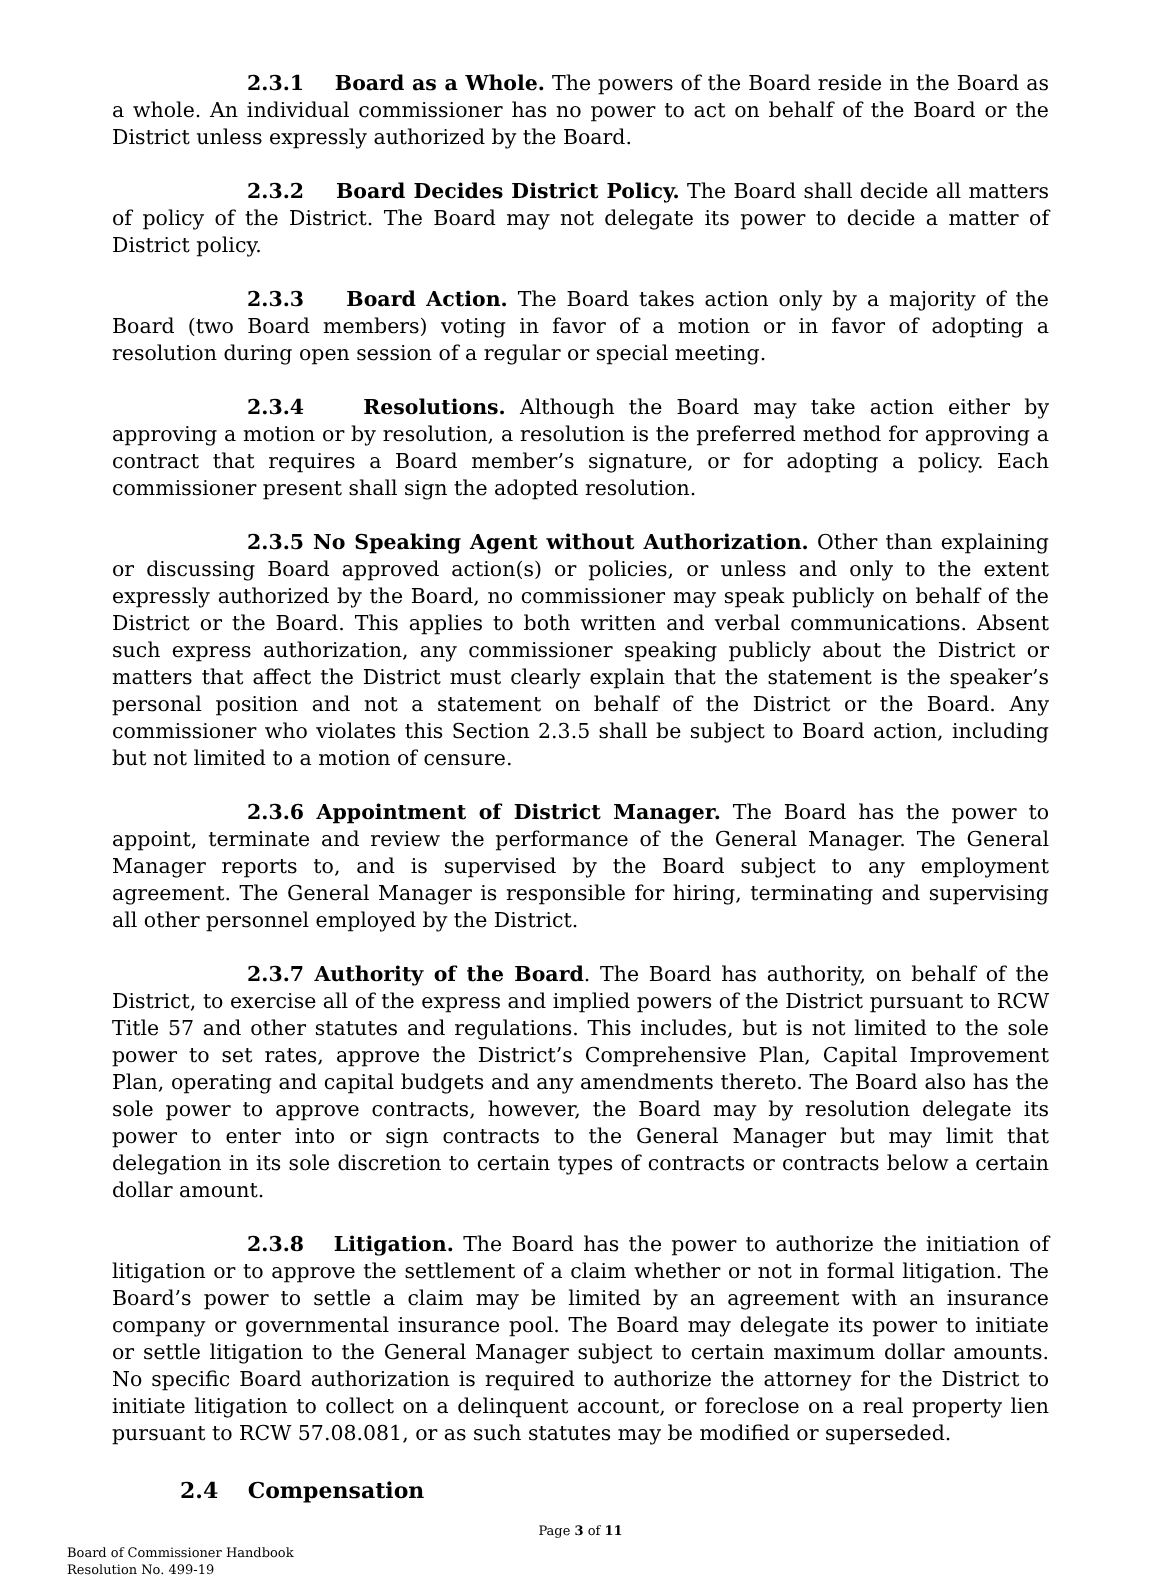2.3.1 Board as a Whole. The powers of the Board reside in the Board as a whole. An individual commissioner has no power to act on behalf of the Board or the District unless expressly authorized by the Board.
2.3.2 Board Decides District Policy. The Board shall decide all matters of policy of the District. The Board may not delegate its power to decide a matter of District policy.
2.3.3 Board Action. The Board takes action only by a majority of the Board (two Board members) voting in favor of a motion or in favor of adopting a resolution during open session of a regular or special meeting.
2.3.4 Resolutions. Although the Board may take action either by approving a motion or by resolution, a resolution is the preferred method for approving a contract that requires a Board member’s signature, or for adopting a policy. Each commissioner present shall sign the adopted resolution.
2.3.5 No Speaking Agent without Authorization. Other than explaining or discussing Board approved action(s) or policies, or unless and only to the extent expressly authorized by the Board, no commissioner may speak publicly on behalf of the District or the Board. This applies to both written and verbal communications. Absent such express authorization, any commissioner speaking publicly about the District or matters that affect the District must clearly explain that the statement is the speaker’s personal position and not a statement on behalf of the District or the Board. Any commissioner who violates this Section 2.3.5 shall be subject to Board action, including but not limited to a motion of censure.
2.3.6 Appointment of District Manager. The Board has the power to appoint, terminate and review the performance of the General Manager. The General Manager reports to, and is supervised by the Board subject to any employment agreement. The General Manager is responsible for hiring, terminating and supervising all other personnel employed by the District.
2.3.7 Authority of the Board. The Board has authority, on behalf of the District, to exercise all of the express and implied powers of the District pursuant to RCW Title 57 and other statutes and regulations. This includes, but is not limited to the sole power to set rates, approve the District’s Comprehensive Plan, Capital Improvement Plan, operating and capital budgets and any amendments thereto. The Board also has the sole power to approve contracts, however, the Board may by resolution delegate its power to enter into or sign contracts to the General Manager but may limit that delegation in its sole discretion to certain types of contracts or contracts below a certain dollar amount.
2.3.8 Litigation. The Board has the power to authorize the initiation of litigation or to approve the settlement of a claim whether or not in formal litigation. The Board’s power to settle a claim may be limited by an agreement with an insurance company or governmental insurance pool. The Board may delegate its power to initiate or settle litigation to the General Manager subject to certain maximum dollar amounts. No specific Board authorization is required to authorize the attorney for the District to initiate litigation to collect on a delinquent account, or foreclose on a real property lien pursuant to RCW 57.08.081, or as such statutes may be modified or superseded.
2.4 Compensation
Page 3 of 11
Board of Commissioner Handbook
Resolution No. 499-19